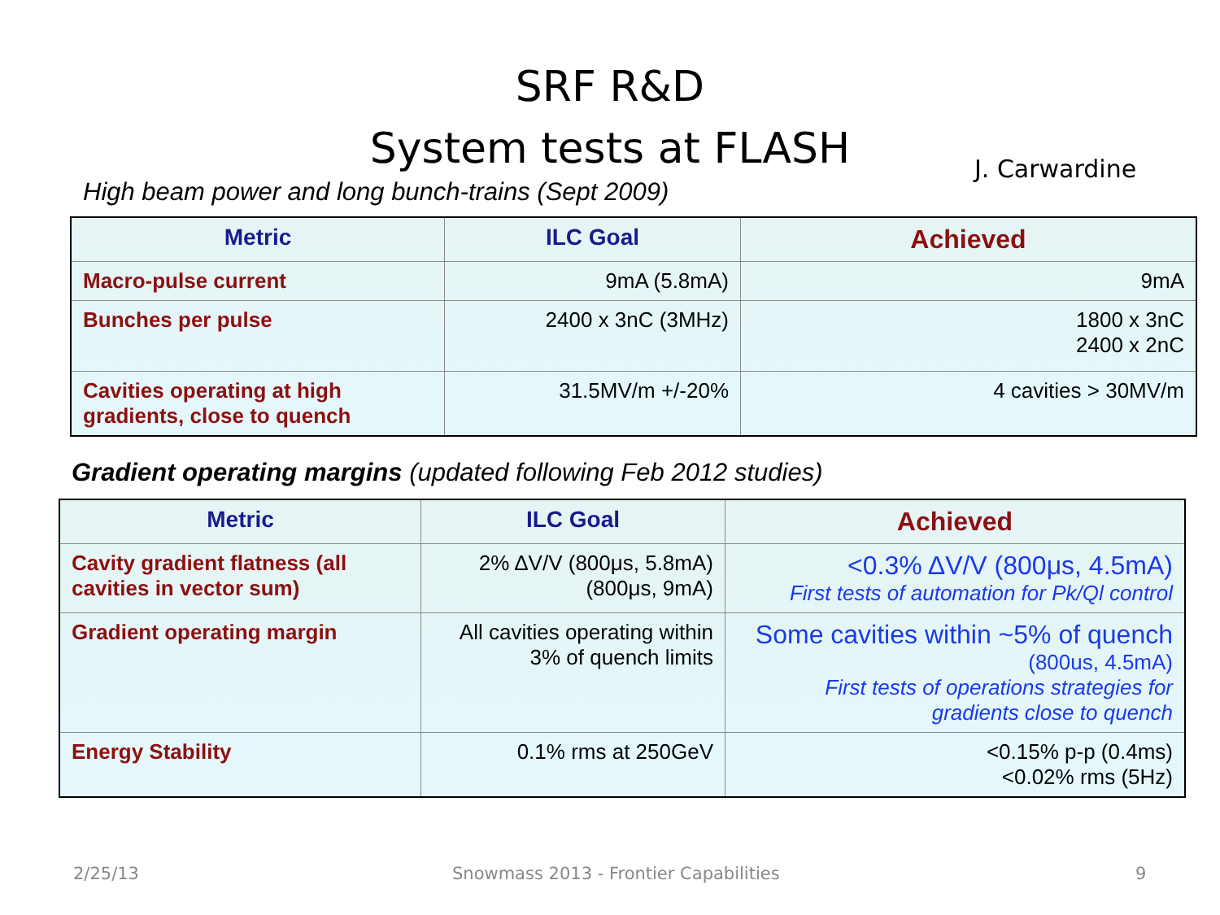SRF R&D
System tests at FLASH
J. Carwardine
High beam power and long bunch-trains (Sept 2009)
| Metric | ILC Goal | Achieved |
| --- | --- | --- |
| Macro-pulse current | 9mA (5.8mA) | 9mA |
| Bunches per pulse | 2400 x 3nC (3MHz) | 1800 x 3nC 2400 x 2nC |
| Cavities operating at high gradients, close to quench | 31.5MV/m +/-20% | 4 cavities > 30MV/m |
Gradient operating margins (updated following Feb 2012 studies)
| Metric | ILC Goal | Achieved |
| --- | --- | --- |
| Cavity gradient flatness (all cavities in vector sum) | 2% ΔV/V (800μs, 5.8mA) (800μs, 9mA) | <0.3% ΔV/V (800μs, 4.5mA) First tests of automation for Pk/Ql control |
| Gradient operating margin | All cavities operating within 3% of quench limits | Some cavities within ~5% of quench (800us, 4.5mA) First tests of operations strategies for gradients close to quench |
| Energy Stability | 0.1% rms at 250GeV | <0.15% p-p (0.4ms) <0.02% rms (5Hz) |
2/25/13
Snowmass 2013 - Frontier Capabilities
9